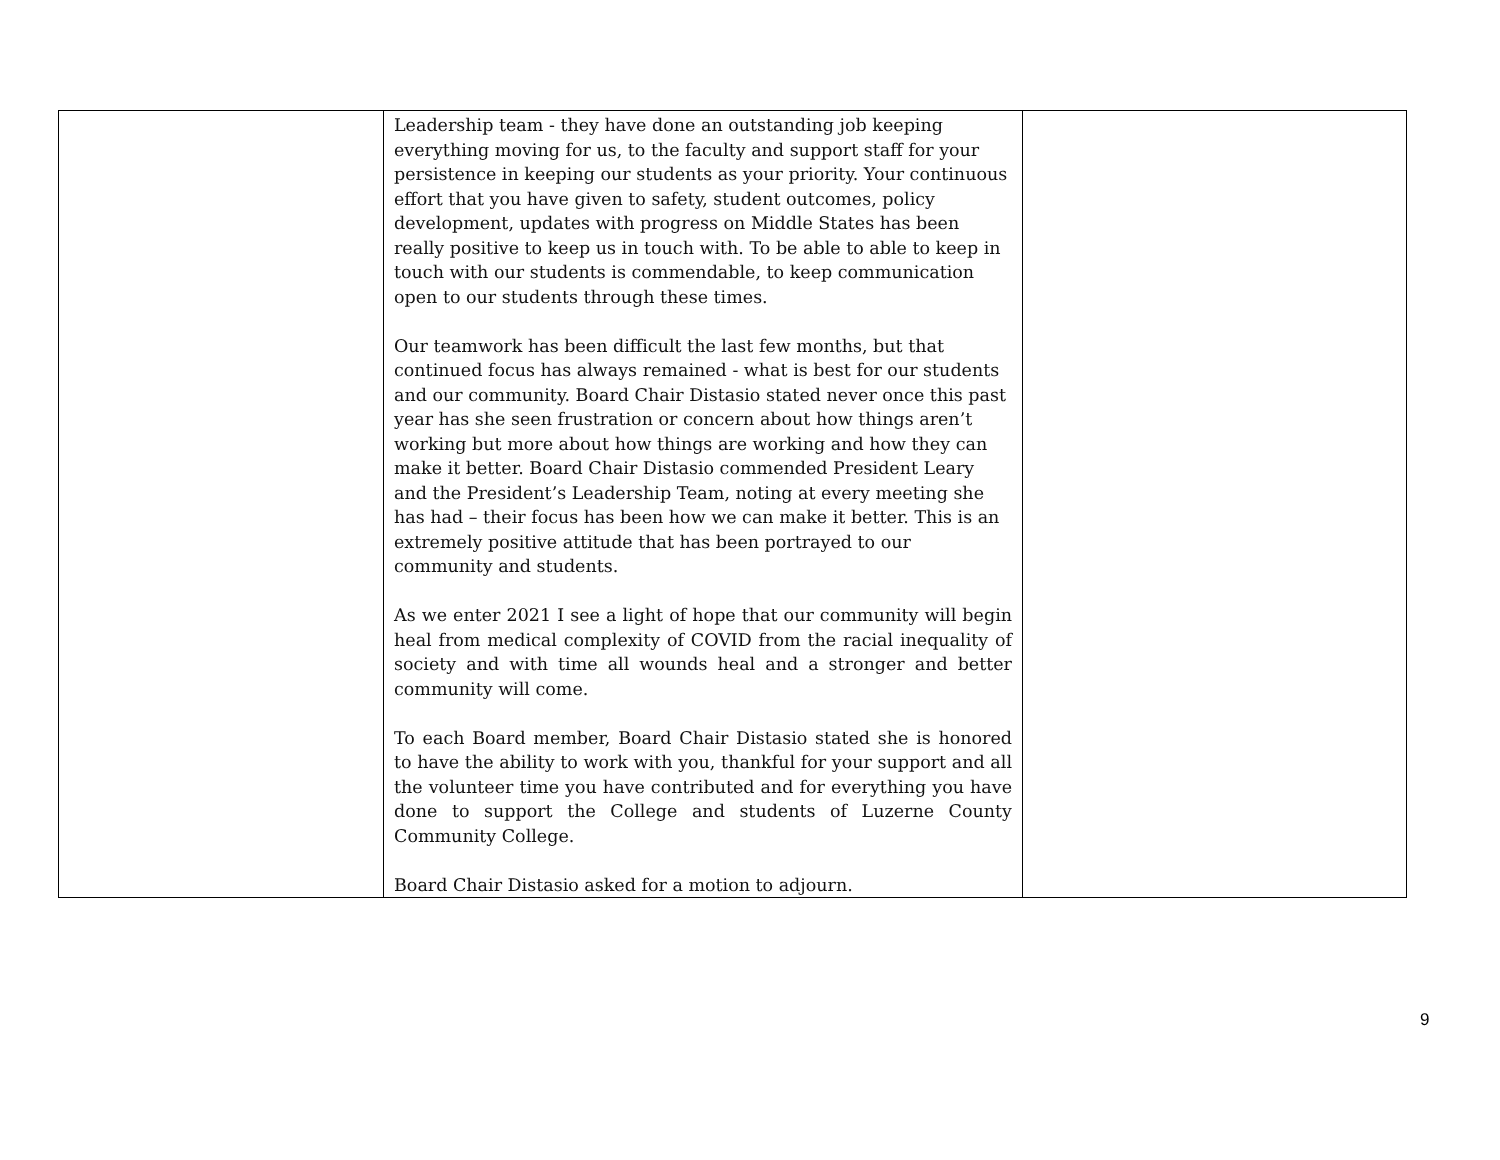| | Leadership team - they have done an outstanding job keeping everything moving for us, to the faculty and support staff for your persistence in keeping our students as your priority. Your continuous effort that you have given to safety, student outcomes, policy development, updates with progress on Middle States has been really positive to keep us in touch with. To be able to able to keep in touch with our students is commendable, to keep communication open to our students through these times. Our teamwork has been difficult the last few months, but that continued focus has always remained - what is best for our students and our community. Board Chair Distasio stated never once this past year has she seen frustration or concern about how things aren’t working but more about how things are working and how they can make it better. Board Chair Distasio commended President Leary and the President’s Leadership Team, noting at every meeting she has had – their focus has been how we can make it better. This is an extremely positive attitude that has been portrayed to our community and students. As we enter 2021 I see a light of hope that our community will begin heal from medical complexity of COVID from the racial inequality of society and with time all wounds heal and a stronger and better community will come. To each Board member, Board Chair Distasio stated she is honored to have the ability to work with you, thankful for your support and all the volunteer time you have contributed and for everything you have done to support the College and students of Luzerne County Community College. Board Chair Distasio asked for a motion to adjourn. | |
9